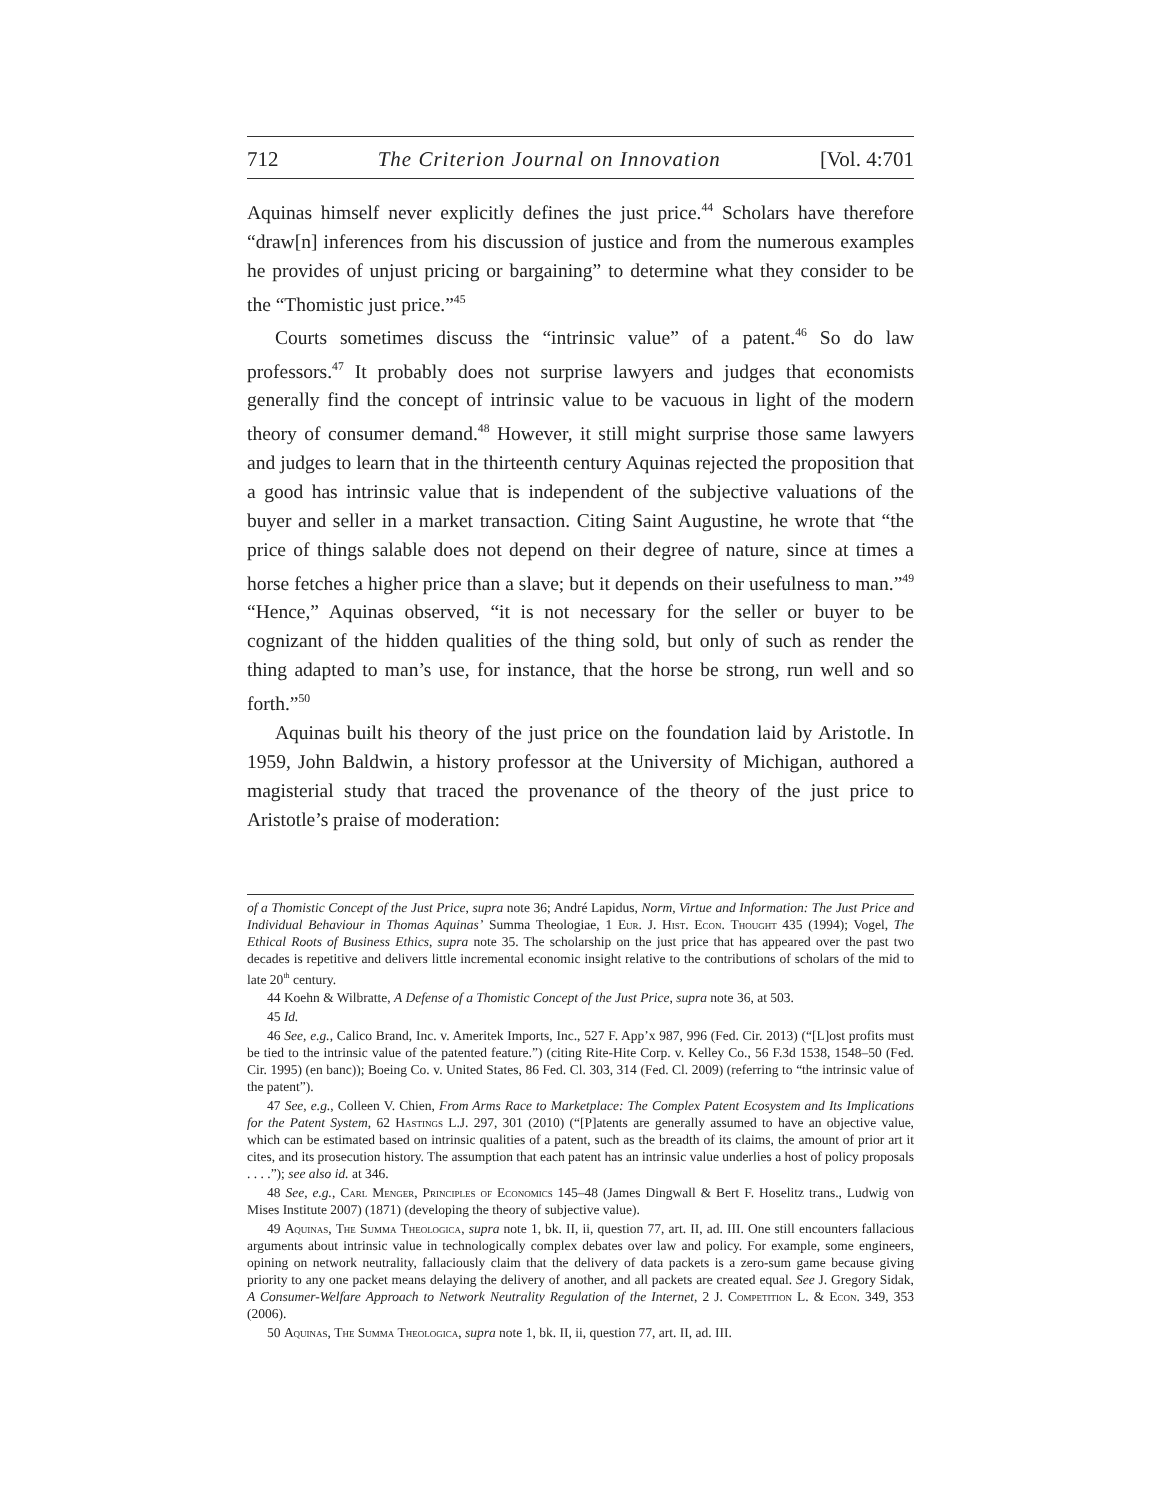712 The Criterion Journal on Innovation [Vol. 4:701
Aquinas himself never explicitly defines the just price.<sup>44</sup> Scholars have therefore “draw[n] inferences from his discussion of justice and from the numerous examples he provides of unjust pricing or bargaining” to determine what they consider to be the “Thomistic just price.”<sup>45</sup>
Courts sometimes discuss the “intrinsic value” of a patent.<sup>46</sup> So do law professors.<sup>47</sup> It probably does not surprise lawyers and judges that economists generally find the concept of intrinsic value to be vacuous in light of the modern theory of consumer demand.<sup>48</sup> However, it still might surprise those same lawyers and judges to learn that in the thirteenth century Aquinas rejected the proposition that a good has intrinsic value that is independent of the subjective valuations of the buyer and seller in a market transaction. Citing Saint Augustine, he wrote that “the price of things salable does not depend on their degree of nature, since at times a horse fetches a higher price than a slave; but it depends on their usefulness to man.”<sup>49</sup> “Hence,” Aquinas observed, “it is not necessary for the seller or buyer to be cognizant of the hidden qualities of the thing sold, but only of such as render the thing adapted to man’s use, for instance, that the horse be strong, run well and so forth.”<sup>50</sup>
Aquinas built his theory of the just price on the foundation laid by Aristotle. In 1959, John Baldwin, a history professor at the University of Michigan, authored a magisterial study that traced the provenance of the theory of the just price to Aristotle’s praise of moderation:
of a Thomistic Concept of the Just Price, supra note 36; André Lapidus, Norm, Virtue and Information: The Just Price and Individual Behaviour in Thomas Aquinas’ Summa Theologiae, 1 Eur. J. Hist. Econ. Thought 435 (1994); Vogel, The Ethical Roots of Business Ethics, supra note 35. The scholarship on the just price that has appeared over the past two decades is repetitive and delivers little incremental economic insight relative to the contributions of scholars of the mid to late 20<sup>th</sup> century.
44 Koehn & Wilbratte, A Defense of a Thomistic Concept of the Just Price, supra note 36, at 503.
45 Id.
46 See, e.g., Calico Brand, Inc. v. Ameritek Imports, Inc., 527 F. App’x 987, 996 (Fed. Cir. 2013) (“[L]ost profits must be tied to the intrinsic value of the patented feature.”) (citing Rite-Hite Corp. v. Kelley Co., 56 F.3d 1538, 1548–50 (Fed. Cir. 1995) (en banc)); Boeing Co. v. United States, 86 Fed. Cl. 303, 314 (Fed. Cl. 2009) (referring to “the intrinsic value of the patent”).
47 See, e.g., Colleen V. Chien, From Arms Race to Marketplace: The Complex Patent Ecosystem and Its Implications for the Patent System, 62 Hastings L.J. 297, 301 (2010) (“[P]atents are generally assumed to have an objective value, which can be estimated based on intrinsic qualities of a patent, such as the breadth of its claims, the amount of prior art it cites, and its prosecution history. The assumption that each patent has an intrinsic value underlies a host of policy proposals . . . .”); see also id. at 346.
48 See, e.g., Carl Menger, Principles of Economics 145–48 (James Dingwall & Bert F. Hoselitz trans., Ludwig von Mises Institute 2007) (1871) (developing the theory of subjective value).
49 Aquinas, The Summa Theologica, supra note 1, bk. II, ii, question 77, art. II, ad. III. One still encounters fallacious arguments about intrinsic value in technologically complex debates over law and policy. For example, some engineers, opining on network neutrality, fallaciously claim that the delivery of data packets is a zero-sum game because giving priority to any one packet means delaying the delivery of another, and all packets are created equal. See J. Gregory Sidak, A Consumer-Welfare Approach to Network Neutrality Regulation of the Internet, 2 J. Competition L. & Econ. 349, 353 (2006).
50 Aquinas, The Summa Theologica, supra note 1, bk. II, ii, question 77, art. II, ad. III.